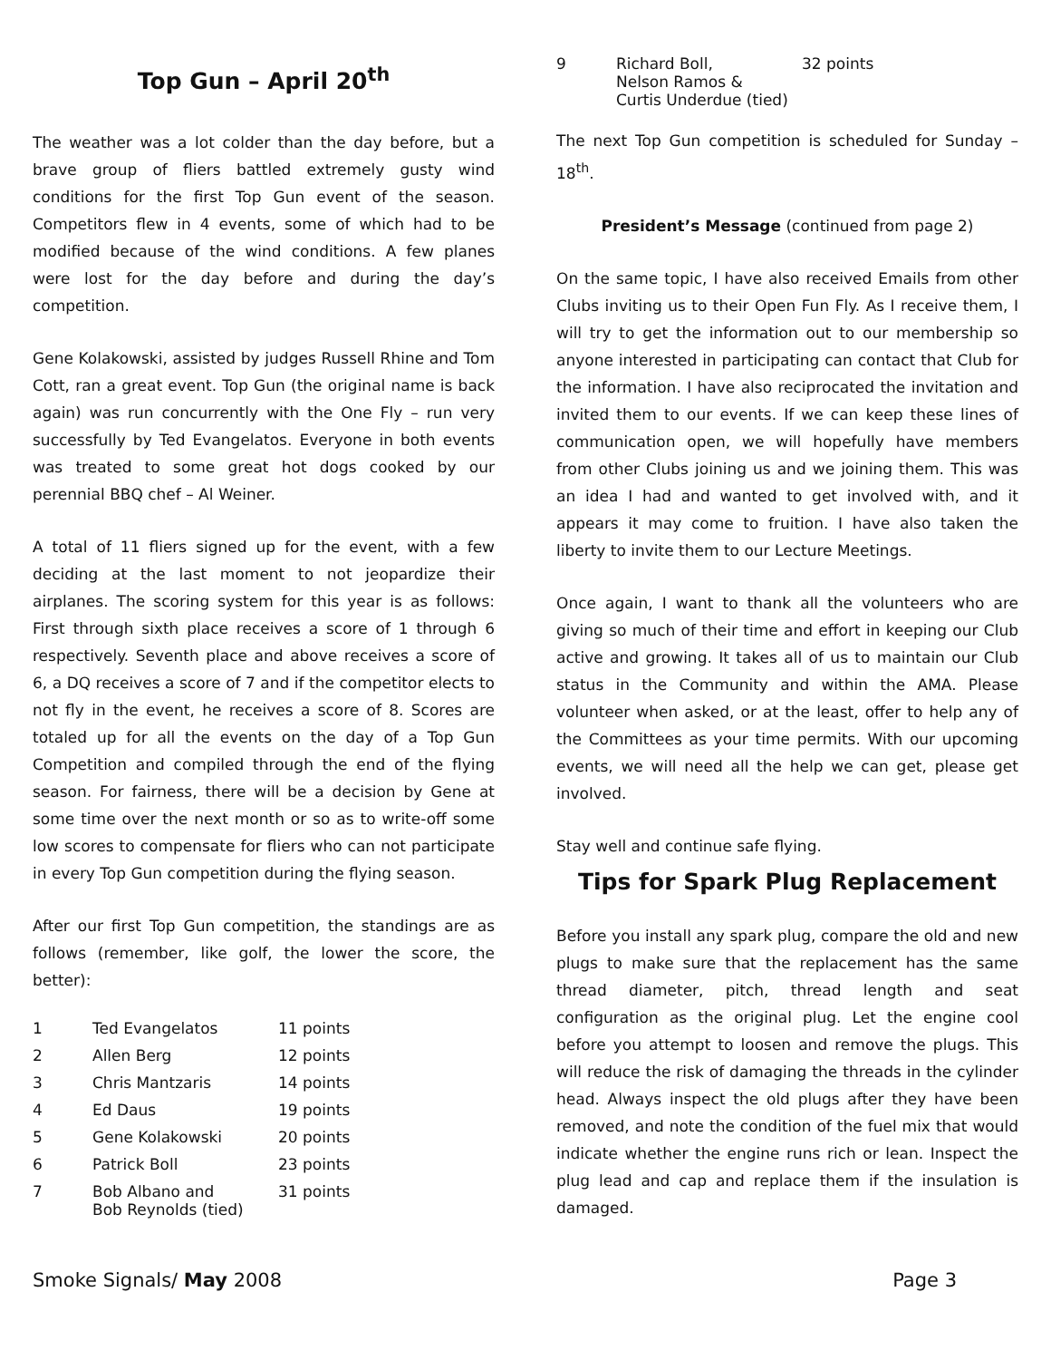Top Gun – April 20<sup>th</sup>
The weather was a lot colder than the day before, but a brave group of fliers battled extremely gusty wind conditions for the first Top Gun event of the season. Competitors flew in 4 events, some of which had to be modified because of the wind conditions. A few planes were lost for the day before and during the day’s competition.
Gene Kolakowski, assisted by judges Russell Rhine and Tom Cott, ran a great event. Top Gun (the original name is back again) was run concurrently with the One Fly – run very successfully by Ted Evangelatos. Everyone in both events was treated to some great hot dogs cooked by our perennial BBQ chef – Al Weiner.
A total of 11 fliers signed up for the event, with a few deciding at the last moment to not jeopardize their airplanes. The scoring system for this year is as follows: First through sixth place receives a score of 1 through 6 respectively. Seventh place and above receives a score of 6, a DQ receives a score of 7 and if the competitor elects to not fly in the event, he receives a score of 8. Scores are totaled up for all the events on the day of a Top Gun Competition and compiled through the end of the flying season. For fairness, there will be a decision by Gene at some time over the next month or so as to write-off some low scores to compensate for fliers who can not participate in every Top Gun competition during the flying season.
After our first Top Gun competition, the standings are as follows (remember, like golf, the lower the score, the better):
| 1 | Ted Evangelatos | 11 points |
| 2 | Allen Berg | 12 points |
| 3 | Chris Mantzaris | 14 points |
| 4 | Ed Daus | 19 points |
| 5 | Gene Kolakowski | 20 points |
| 6 | Patrick Boll | 23 points |
| 7 | Bob Albano and Bob Reynolds (tied) | 31 points |
| 9 | Richard Boll, Nelson Ramos & Curtis Underdue (tied) | 32 points |
The next Top Gun competition is scheduled for Sunday – 18<sup>th</sup>.
President’s Message (continued from page 2)
On the same topic, I have also received Emails from other Clubs inviting us to their Open Fun Fly. As I receive them, I will try to get the information out to our membership so anyone interested in participating can contact that Club for the information. I have also reciprocated the invitation and invited them to our events. If we can keep these lines of communication open, we will hopefully have members from other Clubs joining us and we joining them. This was an idea I had and wanted to get involved with, and it appears it may come to fruition. I have also taken the liberty to invite them to our Lecture Meetings.
Once again, I want to thank all the volunteers who are giving so much of their time and effort in keeping our Club active and growing. It takes all of us to maintain our Club status in the Community and within the AMA. Please volunteer when asked, or at the least, offer to help any of the Committees as your time permits. With our upcoming events, we will need all the help we can get, please get involved.
Stay well and continue safe flying.
Tips for Spark Plug Replacement
Before you install any spark plug, compare the old and new plugs to make sure that the replacement has the same thread diameter, pitch, thread length and seat configuration as the original plug. Let the engine cool before you attempt to loosen and remove the plugs. This will reduce the risk of damaging the threads in the cylinder head. Always inspect the old plugs after they have been removed, and note the condition of the fuel mix that would indicate whether the engine runs rich or lean. Inspect the plug lead and cap and replace them if the insulation is damaged.
Smoke Signals/ May 2008 Page 3